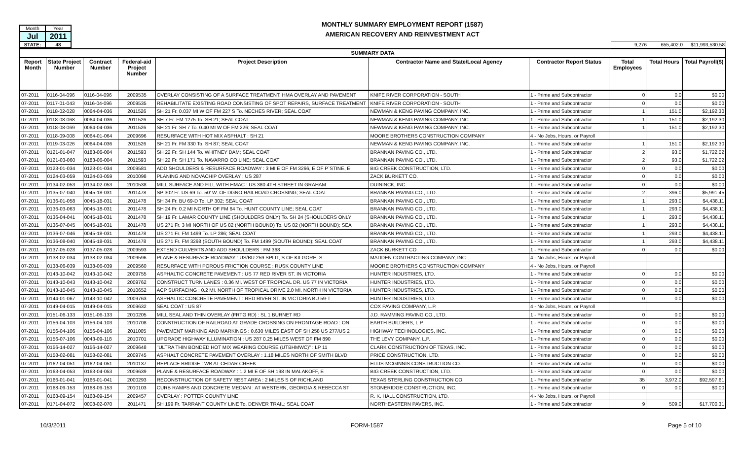MONTHLY SUMMARY EMPLOYMENT REPORT (1587)
AMERICAN RECOVERY AND REINVESTMENT ACT
| Month | Year |
| Jul | 2011 |
| STATE: | 48 |
| 9,276 | 655,402.0 | $11,993,530.58 |
| SUMMARY DATA | | | | | | | | | |
| --- | --- | --- | --- | --- | --- | --- | --- | --- | --- |
| Report Month | State Project Number | Contract Number | Federal-aid Project Number | Project Description | Contractor Name and State/Local Agency | Contractor Report Status | Total Employees | Total Hours | Total Payroll($) |
| 07-2011 | 0116-04-096 | 0116-04-096 | 2009535 | OVERLAY CONSISTING OF A SURFACE TREATMENT, HMA OVERLAY AND PAVEMENT | KNIFE RIVER CORPORATION - SOUTH | 1 - Prime and Subcontractor | 0 | 0.0 | $0.00 |
| 07-2011 | 0117-01-043 | 0116-04-096 | 2009535 | REHABILITATE EXISTING ROAD CONSISTING OF SPOT REPAIRS, SURFACE TREATMENT | KNIFE RIVER CORPORATION - SOUTH | 1 - Prime and Subcontractor | 0 | 0.0 | $0.00 |
| 07-2011 | 0118-02-028 | 0064-04-036 | 2011526 | SH 21 Fr. 0.037 MI W OF FM 227 S To. NECHES RIVER; SEAL COAT | NEWMAN & KENG PAVING COMPANY, INC. | 1 - Prime and Subcontractor | 1 | 151.0 | $2,192.30 |
| 07-2011 | 0118-08-068 | 0064-04-036 | 2011526 | SH 7 Fr. FM 1275 To. SH 21; SEAL COAT | NEWMAN & KENG PAVING COMPANY, INC. | 1 - Prime and Subcontractor | 1 | 151.0 | $2,192.30 |
| 07-2011 | 0118-08-069 | 0064-04-036 | 2011526 | SH 21 Fr. SH 7 To. 0.40 MI W OF FM 226; SEAL COAT | NEWMAN & KENG PAVING COMPANY, INC. | 1 - Prime and Subcontractor | 1 | 151.0 | $2,192.30 |
| 07-2011 | 0118-09-008 | 0064-01-064 | 2009696 | RESURFACE WITH HOT MIX ASPHALT : SH 21 | MOORE BROTHERS CONSTRUCTION COMPANY | 4 - No Jobs, Hours, or Payroll | | | |
| 07-2011 | 0119-03-026 | 0064-04-036 | 2011526 | SH 21 Fr. FM 330 To. SH 87; SEAL COAT | NEWMAN & KENG PAVING COMPANY, INC. | 1 - Prime and Subcontractor | 1 | 151.0 | $2,192.30 |
| 07-2011 | 0121-01-047 | 0183-06-004 | 2011593 | SH 22 Fr. SH 144 To. WHITNEY DAM; SEAL COAT | BRANNAN PAVING CO., LTD. | 1 - Prime and Subcontractor | 2 | 93.0 | $1,722.02 |
| 07-2011 | 0121-03-060 | 0183-06-004 | 2011593 | SH 22 Fr. SH 171 To. NAVARRO CO LINE; SEAL COAT | BRANNAN PAVING CO., LTD. | 1 - Prime and Subcontractor | 2 | 93.0 | $1,722.02 |
| 07-2011 | 0123-01-034 | 0123-01-034 | 2009581 | ADD SHOULDERS & RESURFACE ROADWAY : 3 MI E OF FM 3266, E OF P`STINE, E | BIG CREEK CONSTRUCTION, LTD. | 1 - Prime and Subcontractor | 0 | 0.0 | $0.00 |
| 07-2011 | 0124-03-059 | 0124-03-059 | 2010098 | PLANING AND NOVACHIP OVERLAY : US 287 | ZACK BURKETT CO. | 1 - Prime and Subcontractor | 0 | 0.0 | $0.00 |
| 07-2011 | 0134-02-053 | 0134-02-053 | 2010538 | MILL SURFACE AND FILL WITH HMAC : US 380 4TH STREET IN GRAHAM | DUININCK, INC. | 1 - Prime and Subcontractor | 0 | 0.0 | $0.00 |
| 07-2011 | 0135-07-040 | 0045-18-031 | 2011478 | SP 302 Fr. US 69 To. 50' W. OF DGNO RAILROAD CROSSING; SEAL COAT | BRANNAN PAVING CO., LTD. | 1 - Prime and Subcontractor | 2 | 396.0 | $5,991.45 |
| 07-2011 | 0136-01-058 | 0045-18-031 | 2011478 | SH 34 Fr. BU 69-D To. LP 302; SEAL COAT | BRANNAN PAVING CO., LTD. | 1 - Prime and Subcontractor | 1 | 293.0 | $4,438.11 |
| 07-2011 | 0136-03-063 | 0045-18-031 | 2011478 | SH 24 Fr. 0.2 MI NORTH OF FM 64 To. HUNT COUNTY LINE; SEAL COAT | BRANNAN PAVING CO., LTD. | 1 - Prime and Subcontractor | 1 | 293.0 | $4,438.11 |
| 07-2011 | 0136-04-041 | 0045-18-031 | 2011478 | SH 19 Fr. LAMAR COUNTY LINE (SHOULDERS ONLY) To. SH 24 (SHOULDERS ONLY | BRANNAN PAVING CO., LTD. | 1 - Prime and Subcontractor | 1 | 293.0 | $4,438.11 |
| 07-2011 | 0136-07-045 | 0045-18-031 | 2011478 | US 271 Fr. 3 MI NORTH OF US 82 (NORTH BOUND) To. US 82 (NORTH BOUND); SEA | BRANNAN PAVING CO., LTD. | 1 - Prime and Subcontractor | 1 | 293.0 | $4,438.11 |
| 07-2011 | 0136-07-046 | 0045-18-031 | 2011478 | US 271 Fr. FM 1499 To. LP 286; SEAL COAT | BRANNAN PAVING CO., LTD. | 1 - Prime and Subcontractor | 1 | 293.0 | $4,438.11 |
| 07-2011 | 0136-08-040 | 0045-18-031 | 2011478 | US 271 Fr. FM 3298 (SOUTH BOUND) To. FM 1499 (SOUTH BOUND); SEAL COAT | BRANNAN PAVING CO., LTD. | 1 - Prime and Subcontractor | 1 | 293.0 | $4,438.11 |
| 07-2011 | 0137-05-028 | 0137-05-028 | 2009593 | EXTEND CULVERTS AND ADD SHOULDERS : FM 368 | ZACK BURKETT CO. | 1 - Prime and Subcontractor | 0 | 0.0 | $0.00 |
| 07-2011 | 0138-02-034 | 0138-02-034 | 2009596 | PLANE & RESURFACE ROADWAY : US/BU 259 SPLIT, S OF KILGORE, S | MADDEN CONTRACTING COMPANY, INC. | 4 - No Jobs, Hours, or Payroll | | | |
| 07-2011 | 0138-06-039 | 0138-06-039 | 2009560 | RESURFACE WITH POROUS FRICTION COURSE : RUSK COUNTY LINE | MOORE BROTHERS CONSTRUCTION COMPANY | 4 - No Jobs, Hours, or Payroll | | | |
| 07-2011 | 0143-10-042 | 0143-10-042 | 2009755 | ASPHALTIC CONCRETE PAVEMENT : US 77 RED RIVER ST. IN VICTORIA | HUNTER INDUSTRIES, LTD. | 1 - Prime and Subcontractor | 0 | 0.0 | $0.00 |
| 07-2011 | 0143-10-043 | 0143-10-042 | 2009762 | CONSTRUCT TURN LANES : 0.36 MI. WEST OF TROPICAL DR. US 77 IN VICTORIA | HUNTER INDUSTRIES, LTD. | 1 - Prime and Subcontractor | 0 | 0.0 | $0.00 |
| 07-2011 | 0143-10-045 | 0143-10-045 | 2010652 | ACP SURFACING : 0.2 MI. NORTH OF TROPICAL DRIVE 2.0 MI. NORTH IN VICTORIA | HUNTER INDUSTRIES, LTD. | 1 - Prime and Subcontractor | 0 | 0.0 | $0.00 |
| 07-2011 | 0144-01-067 | 0143-10-042 | 2009763 | ASPHALTIC CONCRETE PAVEMENT : RED RIVER ST. IN VICTORIA BU 59-T | HUNTER INDUSTRIES, LTD. | 1 - Prime and Subcontractor | 0 | 0.0 | $0.00 |
| 07-2011 | 0149-04-015 | 0149-04-015 | 2009632 | SEAL COAT : US 87 | COX PAVING COMPANY, L.P. | 4 - No Jobs, Hours, or Payroll | | | |
| 07-2011 | 0151-06-133 | 0151-06-133 | 2010205 | MILL SEAL AND THIN OVERLAY (FRTG RD) : SL 1 BURNET RD | J.D. RAMMING PAVING CO., LTD. | 1 - Prime and Subcontractor | 0 | 0.0 | $0.00 |
| 07-2011 | 0156-04-103 | 0156-04-103 | 2010708 | CONSTRUCTION OF RAILROAD AT GRADE CROSSING ON FRONTAGE ROAD : ON | EARTH BUILDERS, L.P. | 1 - Prime and Subcontractor | 0 | 0.0 | $0.00 |
| 07-2011 | 0156-04-106 | 0156-04-106 | 2011005 | PAVEMENT MARKING AND MARKINGS : 0.630 MILES EAST OF SH 258 US 277/US 2 | HIGHWAY TECHNOLOGIES, INC. | 1 - Prime and Subcontractor | 0 | 0.0 | $0.00 |
| 07-2011 | 0156-07-106 | 0043-09-118 | 2010701 | UPGRADE HIGHWAY ILLUMINATION : US 287 0.25 MILES WEST OF FM 890 | THE LEVY COMPANY, L.P. | 1 - Prime and Subcontractor | 0 | 0.0 | $0.00 |
| 07-2011 | 0156-14-027 | 0156-14-027 | 2009648 | "ULTRA THIN BONDED HOT MIX WEARING COURSE (UTBHMWC)" : LP 11 | CLARK CONSTRUCTION OF TEXAS, INC. | 1 - Prime and Subcontractor | 0 | 0.0 | $0.00 |
| 07-2011 | 0158-02-081 | 0158-02-081 | 2009745 | ASPHALT CONCRETE PAVEMENT OVERLAY : 1.18 MILES NORTH OF SMITH BLVD | PRICE CONSTRUCTION, LTD. | 1 - Prime and Subcontractor | 0 | 0.0 | $0.00 |
| 07-2011 | 0162-04-051 | 0162-04-051 | 2010137 | REPLACE BRIDGE : WB AT CEDAR CREEK | ELLIS-MCGINNIS CONSTRUCTION CO. | 1 - Prime and Subcontractor | 0 | 0.0 | $0.00 |
| 07-2011 | 0163-04-053 | 0163-04-053 | 2009639 | PLANE & RESURFACE ROADWAY : 1.2 MI E OF SH 198 IN MALAKOFF, E | BIG CREEK CONSTRUCTION, LTD. | 1 - Prime and Subcontractor | 0 | 0.0 | $0.00 |
| 07-2011 | 0166-01-041 | 0166-01-041 | 2000293 | RECONSTRUCTION OF SAFETY REST AREA : 2 MILES S OF RICHLAND | TEXAS STERLING CONSTRUCTION CO. | 1 - Prime and Subcontractor | 35 | 3,972.0 | $92,597.61 |
| 07-2011 | 0168-09-153 | 0168-09-153 | 2010103 | CURB RAMPS AND CONCRETE MEDIAN : AT WESTERN, GEORGIA & REBECCA ST | STONERIDGE CONSTRUCTION, INC. | 1 - Prime and Subcontractor | 0 | 0.0 | $0.00 |
| 07-2011 | 0168-09-154 | 0168-09-154 | 2009457 | OVERLAY : POTTER COUNTY LINE | R. K. HALL CONSTRUCTION, LTD. | 4 - No Jobs, Hours, or Payroll | | | |
| 07-2011 | 0171-04-072 | 0008-02-070 | 2011471 | SH 199 Fr. TARRANT COUNTY LINE To. DENVER TRAIL; SEAL COAT | NORTHEASTERN PAVERS, INC. | 1 - Prime and Subcontractor | 9 | 509.0 | $17,700.31 |
10/3/2011 FORM-1587 Page 5 of 10